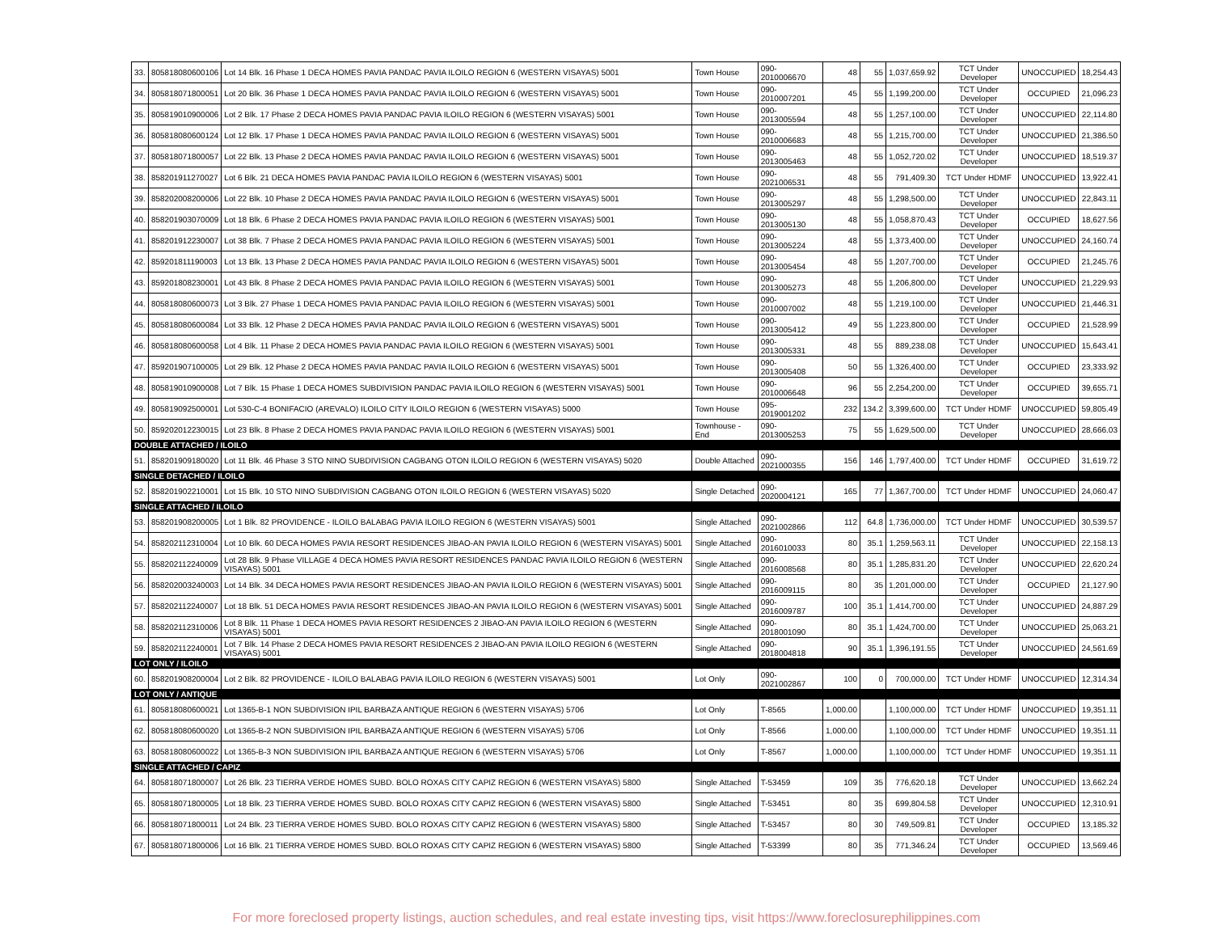| 33. | 805818080600106 | Lot 14 Blk. 16 Phase 1 DECA HOMES PAVIA PANDAC PAVIA ILOILO REGION 6 (WESTERN VISAYAS) 5001 | Town House | 090-2010006670 | 48 | 55 | 1,037,659.92 | TCT Under Developer | UNOCCUPIED | 18,254.43 |
| 34. | 805818071800051 | Lot 20 Blk. 36 Phase 1 DECA HOMES PAVIA PANDAC PAVIA ILOILO REGION 6 (WESTERN VISAYAS) 5001 | Town House | 090-2010007201 | 45 | 55 | 1,199,200.00 | TCT Under Developer | OCCUPIED | 21,096.23 |
| 35. | 805819010900006 | Lot 2 Blk. 17 Phase 2 DECA HOMES PAVIA PANDAC PAVIA ILOILO REGION 6 (WESTERN VISAYAS) 5001 | Town House | 090-2013005594 | 48 | 55 | 1,257,100.00 | TCT Under Developer | UNOCCUPIED | 22,114.80 |
| 36. | 805818080600124 | Lot 12 Blk. 17 Phase 1 DECA HOMES PAVIA PANDAC PAVIA ILOILO REGION 6 (WESTERN VISAYAS) 5001 | Town House | 090-2010006683 | 48 | 55 | 1,215,700.00 | TCT Under Developer | UNOCCUPIED | 21,386.50 |
| 37. | 805818071800057 | Lot 22 Blk. 13 Phase 2 DECA HOMES PAVIA PANDAC PAVIA ILOILO REGION 6 (WESTERN VISAYAS) 5001 | Town House | 090-2013005463 | 48 | 55 | 1,052,720.02 | TCT Under Developer | UNOCCUPIED | 18,519.37 |
| 38. | 858201911270027 | Lot 6 Blk. 21 DECA HOMES PAVIA PANDAC PAVIA ILOILO REGION 6 (WESTERN VISAYAS) 5001 | Town House | 090-2021006531 | 48 | 55 | 791,409.30 | TCT Under HDMF | UNOCCUPIED | 13,922.41 |
| 39. | 858202008200006 | Lot 22 Blk. 10 Phase 2 DECA HOMES PAVIA PANDAC PAVIA ILOILO REGION 6 (WESTERN VISAYAS) 5001 | Town House | 090-2013005297 | 48 | 55 | 1,298,500.00 | TCT Under Developer | UNOCCUPIED | 22,843.11 |
| 40. | 858201903070009 | Lot 18 Blk. 6 Phase 2 DECA HOMES PAVIA PANDAC PAVIA ILOILO REGION 6 (WESTERN VISAYAS) 5001 | Town House | 090-2013005130 | 48 | 55 | 1,058,870.43 | TCT Under Developer | OCCUPIED | 18,627.56 |
| 41. | 858201912230007 | Lot 38 Blk. 7 Phase 2 DECA HOMES PAVIA PANDAC PAVIA ILOILO REGION 6 (WESTERN VISAYAS) 5001 | Town House | 090-2013005224 | 48 | 55 | 1,373,400.00 | TCT Under Developer | UNOCCUPIED | 24,160.74 |
| 42. | 859201811190003 | Lot 13 Blk. 13 Phase 2 DECA HOMES PAVIA PANDAC PAVIA ILOILO REGION 6 (WESTERN VISAYAS) 5001 | Town House | 090-2013005454 | 48 | 55 | 1,207,700.00 | TCT Under Developer | OCCUPIED | 21,245.76 |
| 43. | 859201808230001 | Lot 43 Blk. 8 Phase 2 DECA HOMES PAVIA PANDAC PAVIA ILOILO REGION 6 (WESTERN VISAYAS) 5001 | Town House | 090-2013005273 | 48 | 55 | 1,206,800.00 | TCT Under Developer | UNOCCUPIED | 21,229.93 |
| 44. | 805818080600073 | Lot 3 Blk. 27 Phase 1 DECA HOMES PAVIA PANDAC PAVIA ILOILO REGION 6 (WESTERN VISAYAS) 5001 | Town House | 090-2010007002 | 48 | 55 | 1,219,100.00 | TCT Under Developer | UNOCCUPIED | 21,446.31 |
| 45. | 805818080600084 | Lot 33 Blk. 12 Phase 2 DECA HOMES PAVIA PANDAC PAVIA ILOILO REGION 6 (WESTERN VISAYAS) 5001 | Town House | 090-2013005412 | 49 | 55 | 1,223,800.00 | TCT Under Developer | OCCUPIED | 21,528.99 |
| 46. | 805818080600058 | Lot 4 Blk. 11 Phase 2 DECA HOMES PAVIA PANDAC PAVIA ILOILO REGION 6 (WESTERN VISAYAS) 5001 | Town House | 090-2013005331 | 48 | 55 | 889,238.08 | TCT Under Developer | UNOCCUPIED | 15,643.41 |
| 47. | 859201907100005 | Lot 29 Blk. 12 Phase 2 DECA HOMES PAVIA PANDAC PAVIA ILOILO REGION 6 (WESTERN VISAYAS) 5001 | Town House | 090-2013005408 | 50 | 55 | 1,326,400.00 | TCT Under Developer | OCCUPIED | 23,333.92 |
| 48. | 805819010900008 | Lot 7 Blk. 15 Phase 1 DECA HOMES SUBDIVISION PANDAC PAVIA ILOILO REGION 6 (WESTERN VISAYAS) 5001 | Town House | 090-2010006648 | 96 | 55 | 2,254,200.00 | TCT Under Developer | OCCUPIED | 39,655.71 |
| 49. | 805819092500001 | Lot 530-C-4 BONIFACIO (AREVALO) ILOILO CITY ILOILO REGION 6 (WESTERN VISAYAS) 5000 | Town House | 095-2019001202 | 232 | 134.2 | 3,399,600.00 | TCT Under HDMF | UNOCCUPIED | 59,805.49 |
| 50. | 859202012230015 | Lot 23 Blk. 8 Phase 2 DECA HOMES PAVIA PANDAC PAVIA ILOILO REGION 6 (WESTERN VISAYAS) 5001 | Townhouse - End | 090-2013005253 | 75 | 55 | 1,629,500.00 | TCT Under Developer | UNOCCUPIED | 28,666.03 |
| DOUBLE ATTACHED / ILOILO | | | | | | | | | | |
| 51. | 858201909180020 | Lot 11 Blk. 46 Phase 3 STO NINO SUBDIVISION CAGBANG OTON ILOILO REGION 6 (WESTERN VISAYAS) 5020 | Double Attached | 090-2021000355 | 156 | 146 | 1,797,400.00 | TCT Under HDMF | OCCUPIED | 31,619.72 |
| SINGLE DETACHED / ILOILO | | | | | | | | | | |
| 52. | 858201902210001 | Lot 15 Blk. 10 STO NINO SUBDIVISION CAGBANG OTON ILOILO REGION 6 (WESTERN VISAYAS) 5020 | Single Detached | 090-2020004121 | 165 | 77 | 1,367,700.00 | TCT Under HDMF | UNOCCUPIED | 24,060.47 |
| SINGLE ATTACHED / ILOILO | | | | | | | | | | |
| 53. | 858201908200005 | Lot 1 Blk. 82 PROVIDENCE - ILOILO BALABAG PAVIA ILOILO REGION 6 (WESTERN VISAYAS) 5001 | Single Attached | 090-2021002866 | 112 | 64.8 | 1,736,000.00 | TCT Under HDMF | UNOCCUPIED | 30,539.57 |
| 54. | 858202112310004 | Lot 10 Blk. 60 DECA HOMES PAVIA RESORT RESIDENCES JIBAO-AN PAVIA ILOILO REGION 6 (WESTERN VISAYAS) 5001 | Single Attached | 090-2016010033 | 80 | 35.1 | 1,259,563.11 | TCT Under Developer | UNOCCUPIED | 22,158.13 |
| 55. | 858202112240009 | Lot 28 Blk. 9 Phase VILLAGE 4 DECA HOMES PAVIA RESORT RESIDENCES PANDAC PAVIA ILOILO REGION 6 (WESTERN VISAYAS) 5001 | Single Attached | 090-2016008568 | 80 | 35.1 | 1,285,831.20 | TCT Under Developer | UNOCCUPIED | 22,620.24 |
| 56. | 858202003240003 | Lot 14 Blk. 34 DECA HOMES PAVIA RESORT RESIDENCES JIBAO-AN PAVIA ILOILO REGION 6 (WESTERN VISAYAS) 5001 | Single Attached | 090-2016009115 | 80 | 35 | 1,201,000.00 | TCT Under Developer | OCCUPIED | 21,127.90 |
| 57. | 858202112240007 | Lot 18 Blk. 51 DECA HOMES PAVIA RESORT RESIDENCES JIBAO-AN PAVIA ILOILO REGION 6 (WESTERN VISAYAS) 5001 | Single Attached | 090-2016009787 | 100 | 35.1 | 1,414,700.00 | TCT Under Developer | UNOCCUPIED | 24,887.29 |
| 58. | 858202112310006 | Lot 8 Blk. 11 Phase 1 DECA HOMES PAVIA RESORT RESIDENCES 2 JIBAO-AN PAVIA ILOILO REGION 6 (WESTERN VISAYAS) 5001 | Single Attached | 090-2018001090 | 80 | 35.1 | 1,424,700.00 | TCT Under Developer | UNOCCUPIED | 25,063.21 |
| 59. | 858202112240001 | Lot 7 Blk. 14 Phase 2 DECA HOMES PAVIA RESORT RESIDENCES 2 JIBAO-AN PAVIA ILOILO REGION 6 (WESTERN VISAYAS) 5001 | Single Attached | 090-2018004818 | 90 | 35.1 | 1,396,191.55 | TCT Under Developer | UNOCCUPIED | 24,561.69 |
| LOT ONLY / ILOILO | | | | | | | | | | |
| 60. | 858201908200004 | Lot 2 Blk. 82 PROVIDENCE - ILOILO BALABAG PAVIA ILOILO REGION 6 (WESTERN VISAYAS) 5001 | Lot Only | 090-2021002867 | 100 | 0 | 700,000.00 | TCT Under HDMF | UNOCCUPIED | 12,314.34 |
| LOT ONLY / ANTIQUE | | | | | | | | | | |
| 61. | 805818080600021 | Lot 1365-B-1 NON SUBDIVISION IPIL BARBAZA ANTIQUE REGION 6 (WESTERN VISAYAS) 5706 | Lot Only | T-8565 | 1,000.00 | | 1,100,000.00 | TCT Under HDMF | UNOCCUPIED | 19,351.11 |
| 62. | 805818080600020 | Lot 1365-B-2 NON SUBDIVISION IPIL BARBAZA ANTIQUE REGION 6 (WESTERN VISAYAS) 5706 | Lot Only | T-8566 | 1,000.00 | | 1,100,000.00 | TCT Under HDMF | UNOCCUPIED | 19,351.11 |
| 63. | 805818080600022 | Lot 1365-B-3 NON SUBDIVISION IPIL BARBAZA ANTIQUE REGION 6 (WESTERN VISAYAS) 5706 | Lot Only | T-8567 | 1,000.00 | | 1,100,000.00 | TCT Under HDMF | UNOCCUPIED | 19,351.11 |
| SINGLE ATTACHED / CAPIZ | | | | | | | | | | |
| 64. | 805818071800007 | Lot 26 Blk. 23 TIERRA VERDE HOMES SUBD. BOLO ROXAS CITY CAPIZ REGION 6 (WESTERN VISAYAS) 5800 | Single Attached | T-53459 | 109 | 35 | 776,620.18 | TCT Under Developer | UNOCCUPIED | 13,662.24 |
| 65. | 805818071800005 | Lot 18 Blk. 23 TIERRA VERDE HOMES SUBD. BOLO ROXAS CITY CAPIZ REGION 6 (WESTERN VISAYAS) 5800 | Single Attached | T-53451 | 80 | 35 | 699,804.58 | TCT Under Developer | UNOCCUPIED | 12,310.91 |
| 66. | 805818071800011 | Lot 24 Blk. 23 TIERRA VERDE HOMES SUBD. BOLO ROXAS CITY CAPIZ REGION 6 (WESTERN VISAYAS) 5800 | Single Attached | T-53457 | 80 | 30 | 749,509.81 | TCT Under Developer | OCCUPIED | 13,185.32 |
| 67. | 805818071800006 | Lot 16 Blk. 21 TIERRA VERDE HOMES SUBD. BOLO ROXAS CITY CAPIZ REGION 6 (WESTERN VISAYAS) 5800 | Single Attached | T-53399 | 80 | 35 | 771,346.24 | TCT Under Developer | OCCUPIED | 13,569.46 |
For more foreclosed property listings, auction schedules, and real estate investing tips, visit https://www.foreclosurephilippines.com